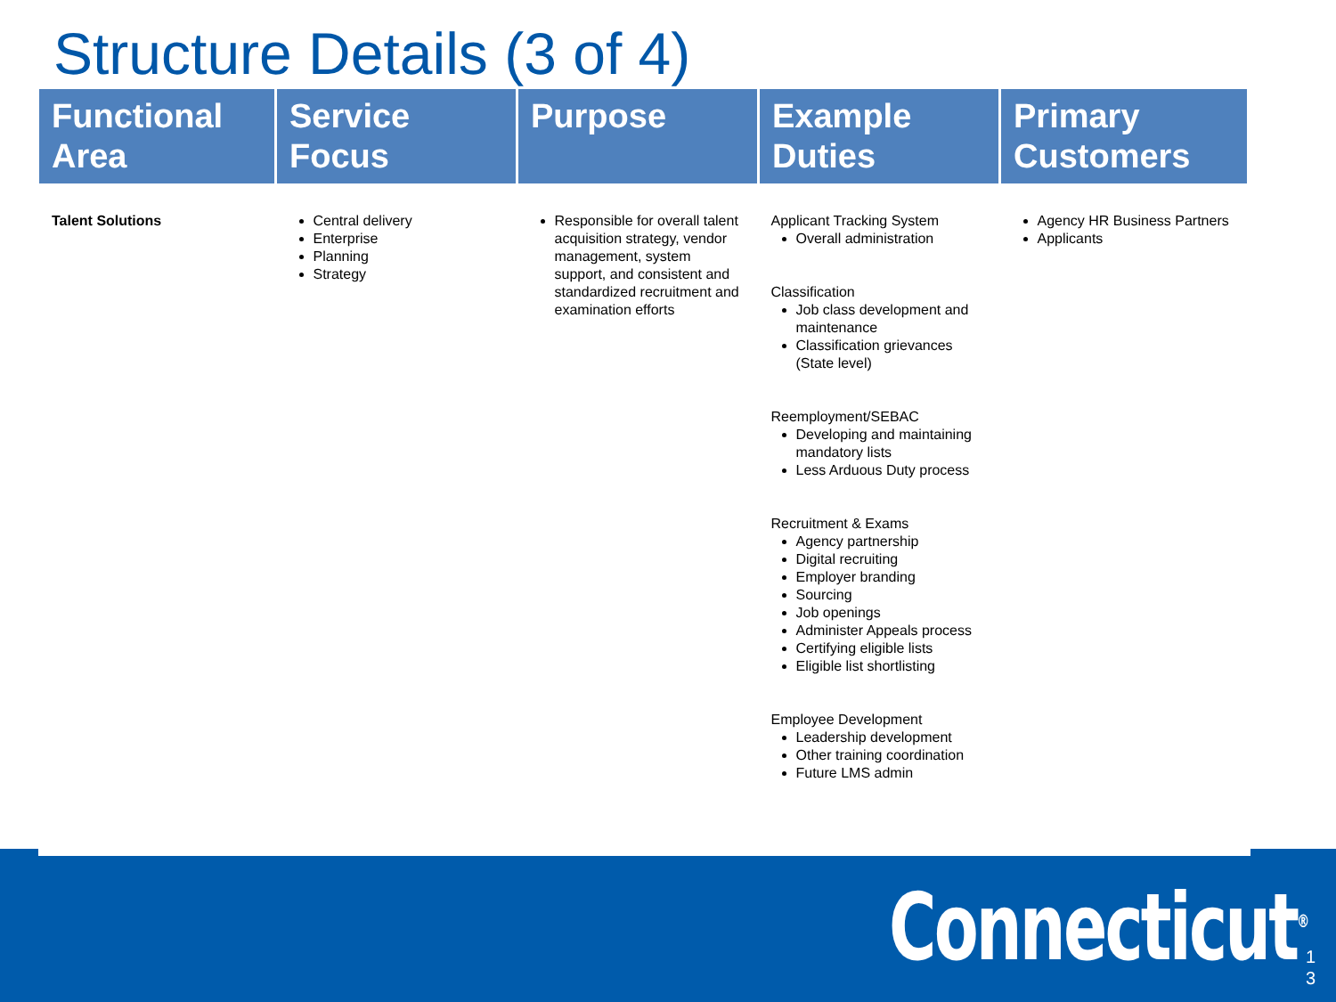Structure Details (3 of 4)
| Functional Area | Service Focus | Purpose | Example Duties | Primary Customers |
| --- | --- | --- | --- | --- |
| Talent Solutions | Central delivery Enterprise Planning Strategy | Responsible for overall talent acquisition strategy, vendor management, system support, and consistent and standardized recruitment and examination efforts | Applicant Tracking System Overall administration Classification Job class development and maintenance Classification grievances (State level) Reemployment/SEBAC Developing and maintaining mandatory lists Less Arduous Duty process Recruitment & Exams Agency partnership Digital recruiting Employer branding Sourcing Job openings Administer Appeals process Certifying eligible lists Eligible list shortlisting Employee Development Leadership development Other training coordination Future LMS admin | Agency HR Business Partners Applicants |
Connecticut<sup>®</sup>
1
3